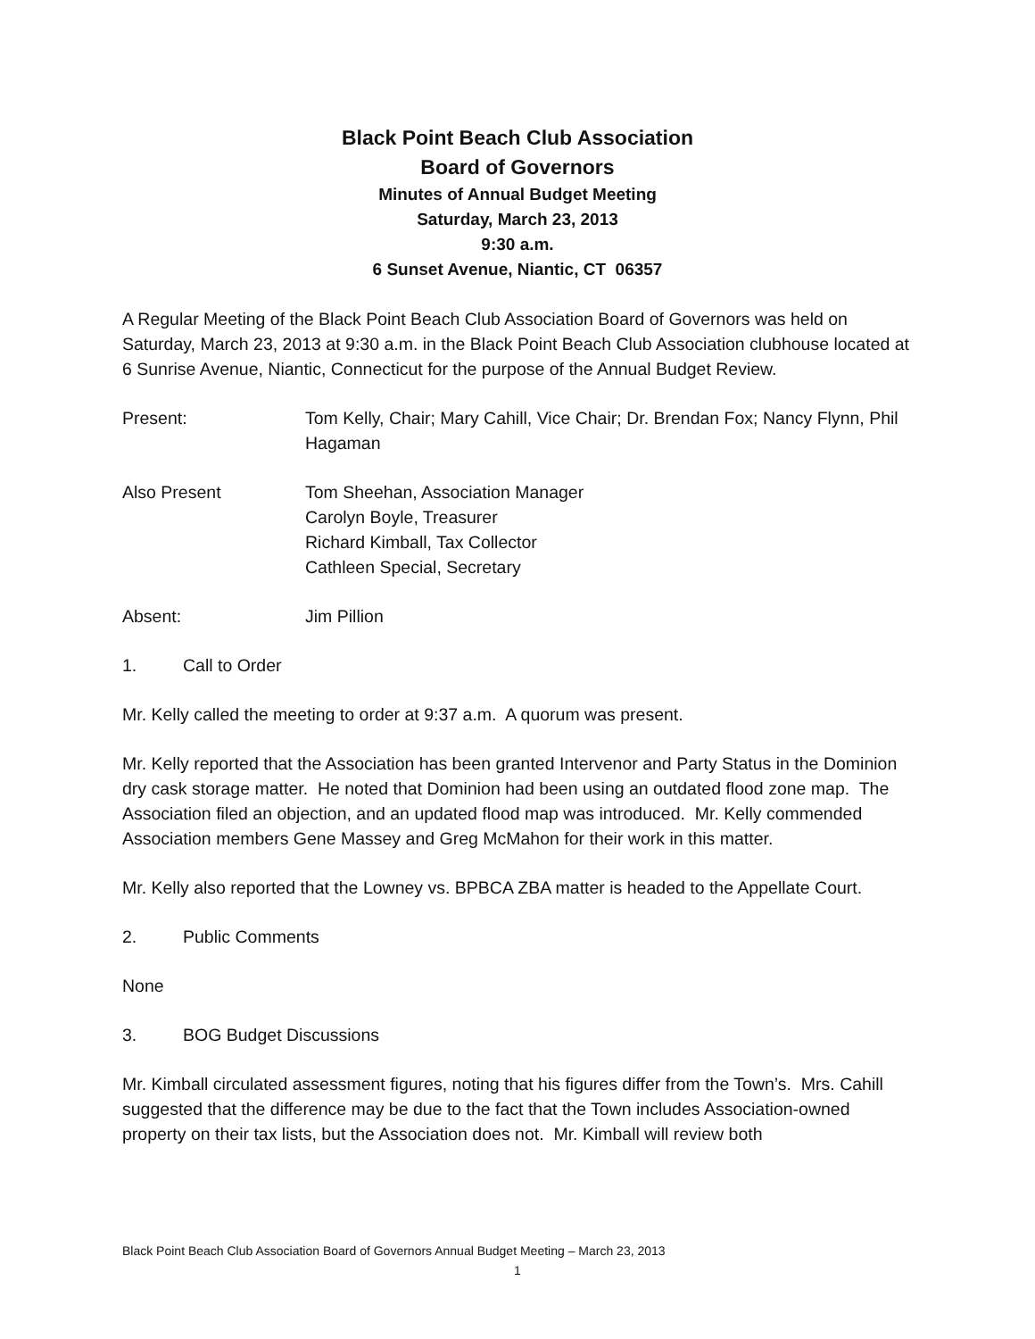Black Point Beach Club Association
Board of Governors
Minutes of Annual Budget Meeting
Saturday, March 23, 2013
9:30 a.m.
6 Sunset Avenue, Niantic, CT 06357
A Regular Meeting of the Black Point Beach Club Association Board of Governors was held on Saturday, March 23, 2013 at 9:30 a.m. in the Black Point Beach Club Association clubhouse located at 6 Sunrise Avenue, Niantic, Connecticut for the purpose of the Annual Budget Review.
Present: Tom Kelly, Chair; Mary Cahill, Vice Chair; Dr. Brendan Fox; Nancy Flynn, Phil Hagaman
Also Present Tom Sheehan, Association Manager
Carolyn Boyle, Treasurer
Richard Kimball, Tax Collector
Cathleen Special, Secretary
Absent: Jim Pillion
1. Call to Order
Mr. Kelly called the meeting to order at 9:37 a.m. A quorum was present.
Mr. Kelly reported that the Association has been granted Intervenor and Party Status in the Dominion dry cask storage matter. He noted that Dominion had been using an outdated flood zone map. The Association filed an objection, and an updated flood map was introduced. Mr. Kelly commended Association members Gene Massey and Greg McMahon for their work in this matter.
Mr. Kelly also reported that the Lowney vs. BPBCA ZBA matter is headed to the Appellate Court.
2. Public Comments
None
3. BOG Budget Discussions
Mr. Kimball circulated assessment figures, noting that his figures differ from the Town’s. Mrs. Cahill suggested that the difference may be due to the fact that the Town includes Association-owned property on their tax lists, but the Association does not. Mr. Kimball will review both
Black Point Beach Club Association Board of Governors Annual Budget Meeting – March 23, 2013
1